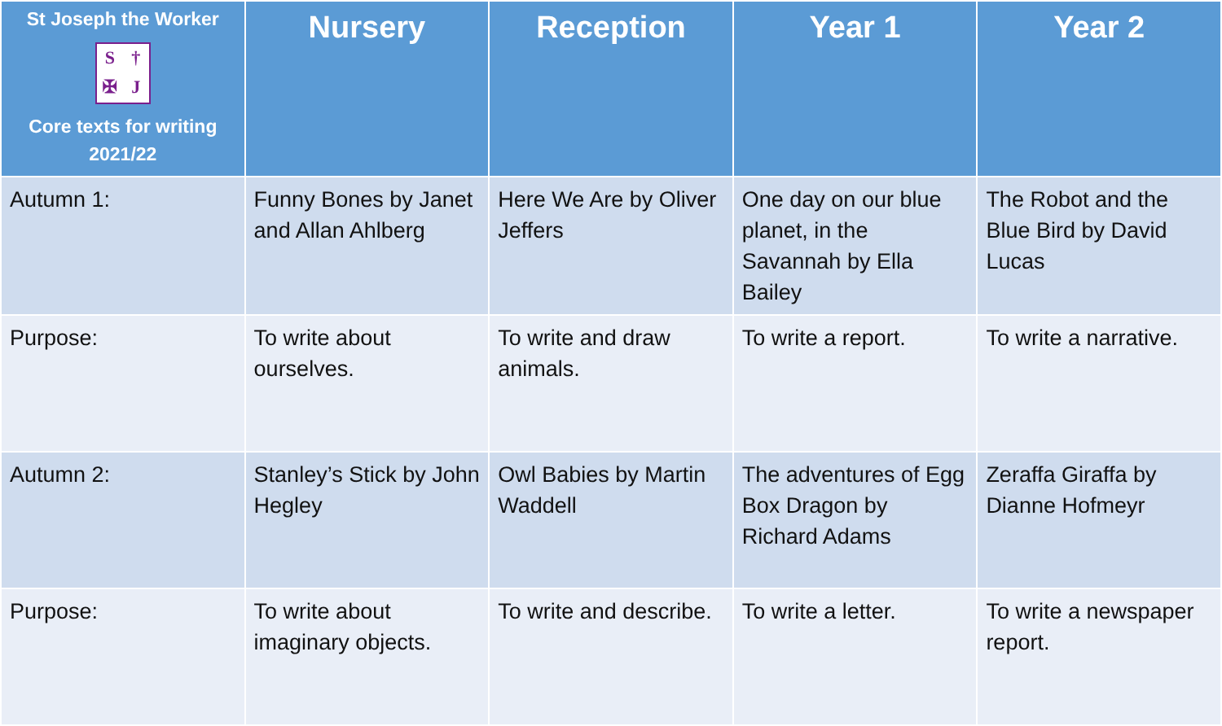| St Joseph the Worker S † ✠ J Core texts for writing 2021/22 | Nursery | Reception | Year 1 | Year 2 |
| --- | --- | --- | --- | --- |
| Autumn 1: | Funny Bones by Janet and Allan Ahlberg | Here We Are by Oliver Jeffers | One day on our blue planet, in the Savannah by Ella Bailey | The Robot and the Blue Bird by David Lucas |
| Purpose: | To write about ourselves. | To write and draw animals. | To write a report. | To write a narrative. |
| Autumn 2: | Stanley’s Stick by John Hegley | Owl Babies by Martin Waddell | The adventures of Egg Box Dragon by Richard Adams | Zeraffa Giraffa by Dianne Hofmeyr |
| Purpose: | To write about imaginary objects. | To write and describe. | To write a letter. | To write a newspaper report. |